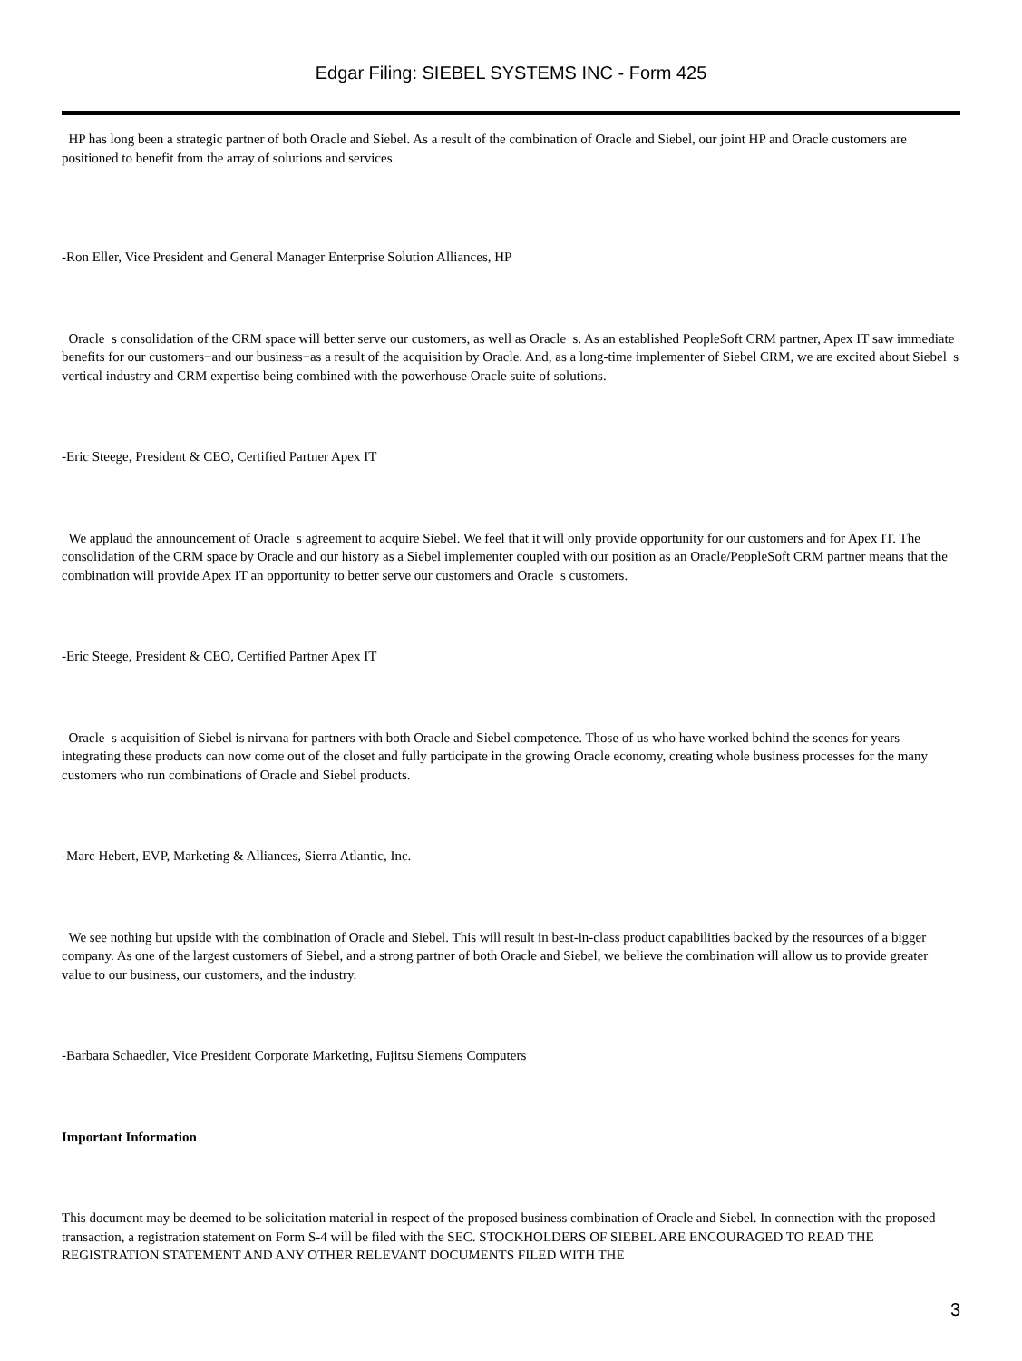Edgar Filing: SIEBEL SYSTEMS INC - Form 425
HP has long been a strategic partner of both Oracle and Siebel. As a result of the combination of Oracle and Siebel, our joint HP and Oracle customers are positioned to benefit from the array of solutions and services.
-Ron Eller, Vice President and General Manager Enterprise Solution Alliances, HP
Oracle s consolidation of the CRM space will better serve our customers, as well as Oracle s. As an established PeopleSoft CRM partner, Apex IT saw immediate benefits for our customers−and our business−as a result of the acquisition by Oracle. And, as a long-time implementer of Siebel CRM, we are excited about Siebel s vertical industry and CRM expertise being combined with the powerhouse Oracle suite of solutions.
-Eric Steege, President & CEO, Certified Partner Apex IT
We applaud the announcement of Oracle s agreement to acquire Siebel. We feel that it will only provide opportunity for our customers and for Apex IT. The consolidation of the CRM space by Oracle and our history as a Siebel implementer coupled with our position as an Oracle/PeopleSoft CRM partner means that the combination will provide Apex IT an opportunity to better serve our customers and Oracle s customers.
-Eric Steege, President & CEO, Certified Partner Apex IT
Oracle s acquisition of Siebel is nirvana for partners with both Oracle and Siebel competence. Those of us who have worked behind the scenes for years integrating these products can now come out of the closet and fully participate in the growing Oracle economy, creating whole business processes for the many customers who run combinations of Oracle and Siebel products.
-Marc Hebert, EVP, Marketing & Alliances, Sierra Atlantic, Inc.
We see nothing but upside with the combination of Oracle and Siebel. This will result in best-in-class product capabilities backed by the resources of a bigger company. As one of the largest customers of Siebel, and a strong partner of both Oracle and Siebel, we believe the combination will allow us to provide greater value to our business, our customers, and the industry.
-Barbara Schaedler, Vice President Corporate Marketing, Fujitsu Siemens Computers
Important Information
This document may be deemed to be solicitation material in respect of the proposed business combination of Oracle and Siebel. In connection with the proposed transaction, a registration statement on Form S-4 will be filed with the SEC. STOCKHOLDERS OF SIEBEL ARE ENCOURAGED TO READ THE REGISTRATION STATEMENT AND ANY OTHER RELEVANT DOCUMENTS FILED WITH THE
3